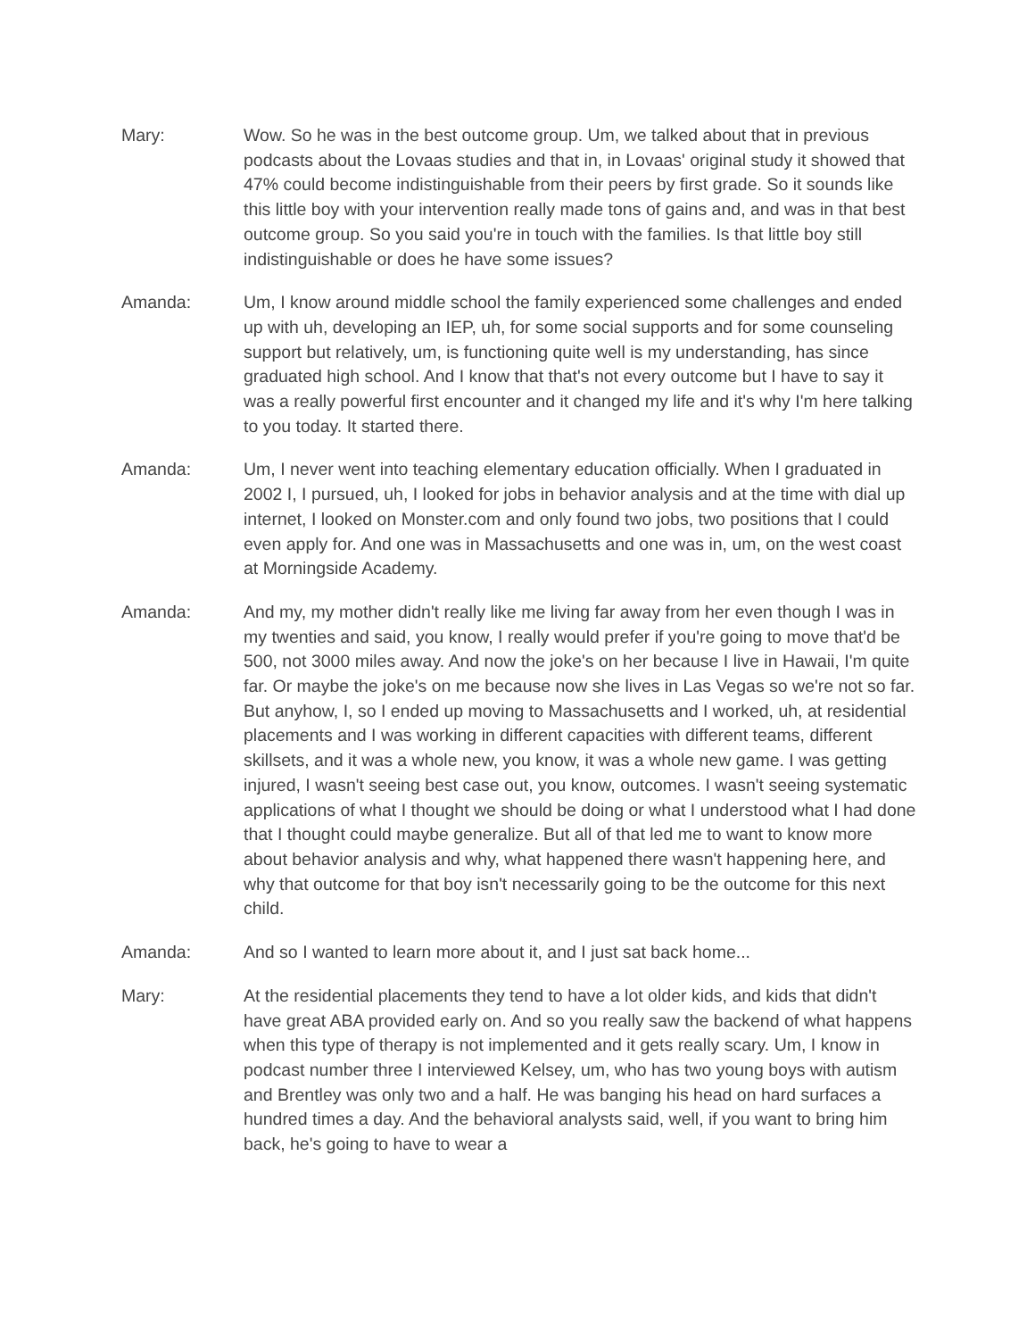Mary: Wow. So he was in the best outcome group. Um, we talked about that in previous podcasts about the Lovaas studies and that in, in Lovaas' original study it showed that 47% could become indistinguishable from their peers by first grade. So it sounds like this little boy with your intervention really made tons of gains and, and was in that best outcome group. So you said you're in touch with the families. Is that little boy still indistinguishable or does he have some issues?
Amanda: Um, I know around middle school the family experienced some challenges and ended up with uh, developing an IEP, uh, for some social supports and for some counseling support but relatively, um, is functioning quite well is my understanding, has since graduated high school. And I know that that's not every outcome but I have to say it was a really powerful first encounter and it changed my life and it's why I'm here talking to you today. It started there.
Amanda: Um, I never went into teaching elementary education officially. When I graduated in 2002 I, I pursued, uh, I looked for jobs in behavior analysis and at the time with dial up internet, I looked on Monster.com and only found two jobs, two positions that I could even apply for. And one was in Massachusetts and one was in, um, on the west coast at Morningside Academy.
Amanda: And my, my mother didn't really like me living far away from her even though I was in my twenties and said, you know, I really would prefer if you're going to move that'd be 500, not 3000 miles away. And now the joke's on her because I live in Hawaii, I'm quite far. Or maybe the joke's on me because now she lives in Las Vegas so we're not so far. But anyhow, I, so I ended up moving to Massachusetts and I worked, uh, at residential placements and I was working in different capacities with different teams, different skillsets, and it was a whole new, you know, it was a whole new game. I was getting injured, I wasn't seeing best case out, you know, outcomes. I wasn't seeing systematic applications of what I thought we should be doing or what I understood what I had done that I thought could maybe generalize. But all of that led me to want to know more about behavior analysis and why, what happened there wasn't happening here, and why that outcome for that boy isn't necessarily going to be the outcome for this next child.
Amanda: And so I wanted to learn more about it, and I just sat back home...
Mary: At the residential placements they tend to have a lot older kids, and kids that didn't have great ABA provided early on. And so you really saw the backend of what happens when this type of therapy is not implemented and it gets really scary. Um, I know in podcast number three I interviewed Kelsey, um, who has two young boys with autism and Brentley was only two and a half. He was banging his head on hard surfaces a hundred times a day. And the behavioral analysts said, well, if you want to bring him back, he's going to have to wear a